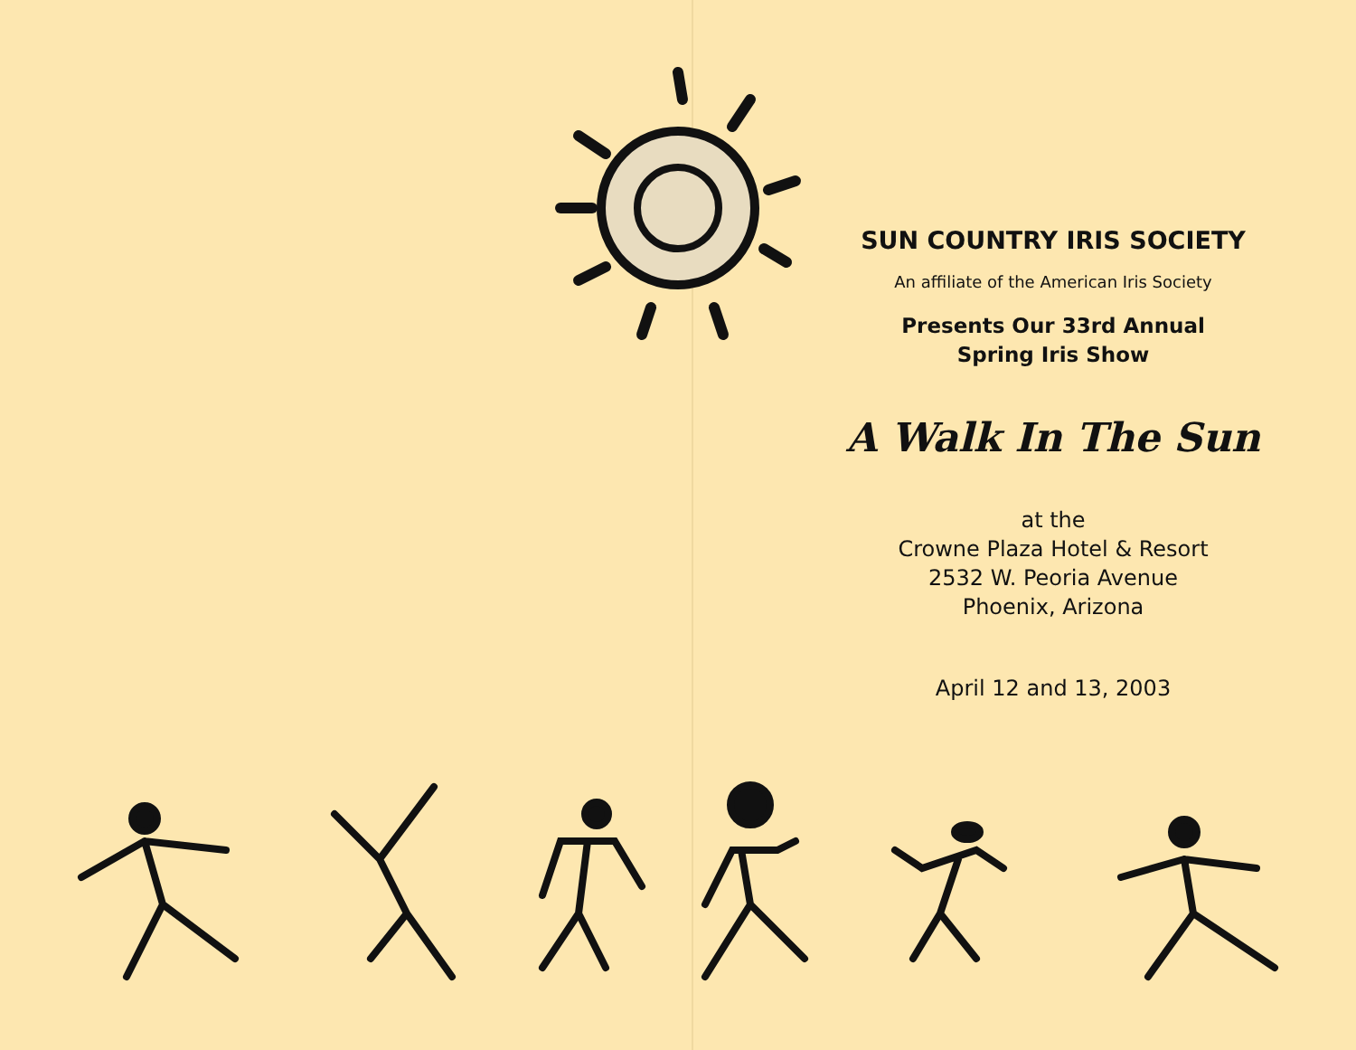SUN COUNTRY IRIS SOCIETY
An affiliate of the American Iris Society
Presents Our 33rd Annual
Spring Iris Show
A Walk In The Sun
at the
Crowne Plaza Hotel & Resort
2532 W. Peoria Avenue
Phoenix, Arizona
April 12 and 13, 2003